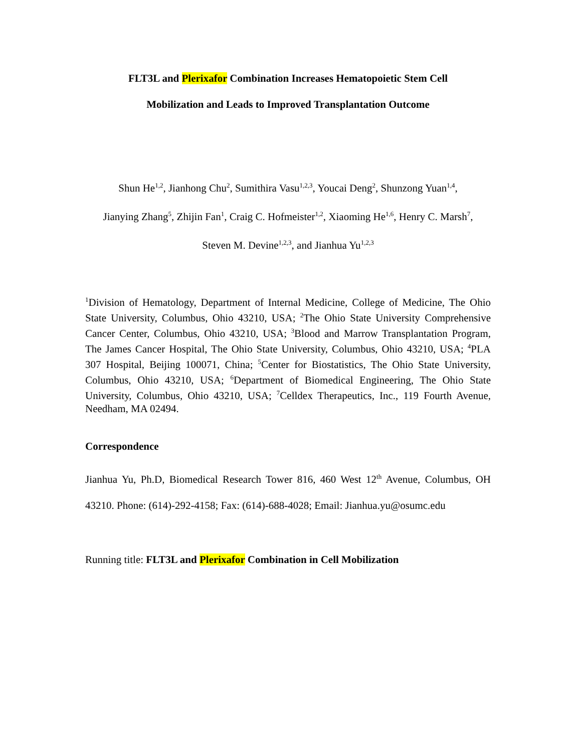FLT3L and Plerixafor Combination Increases Hematopoietic Stem Cell
Mobilization and Leads to Improved Transplantation Outcome
Shun He<sup>1,2</sup>, Jianhong Chu<sup>2</sup>, Sumithira Vasu<sup>1,2,3</sup>, Youcai Deng<sup>2</sup>, Shunzong Yuan<sup>1,4</sup>,
Jianying Zhang<sup>5</sup>, Zhijin Fan<sup>1</sup>, Craig C. Hofmeister<sup>1,2</sup>, Xiaoming He<sup>1,6</sup>, Henry C. Marsh<sup>7</sup>,
Steven M. Devine<sup>1,2,3</sup>, and Jianhua Yu<sup>1,2,3</sup>
<sup>1</sup> Division of Hematology, Department of Internal Medicine, College of Medicine, The Ohio State University, Columbus, Ohio 43210, USA; <sup>2</sup>The Ohio State University Comprehensive Cancer Center, Columbus, Ohio 43210, USA; <sup>3</sup>Blood and Marrow Transplantation Program, The James Cancer Hospital, The Ohio State University, Columbus, Ohio 43210, USA; <sup>4</sup>PLA 307 Hospital, Beijing 100071, China; <sup>5</sup>Center for Biostatistics, The Ohio State University, Columbus, Ohio 43210, USA; <sup>6</sup>Department of Biomedical Engineering, The Ohio State University, Columbus, Ohio 43210, USA; <sup>7</sup>Celldex Therapeutics, Inc., 119 Fourth Avenue, Needham, MA 02494.
Correspondence
Jianhua Yu, Ph.D, Biomedical Research Tower 816, 460 West 12<sup>th</sup> Avenue, Columbus, OH 43210. Phone: (614)-292-4158; Fax: (614)-688-4028; Email: Jianhua.yu@osumc.edu
Running title: FLT3L and Plerixafor Combination in Cell Mobilization